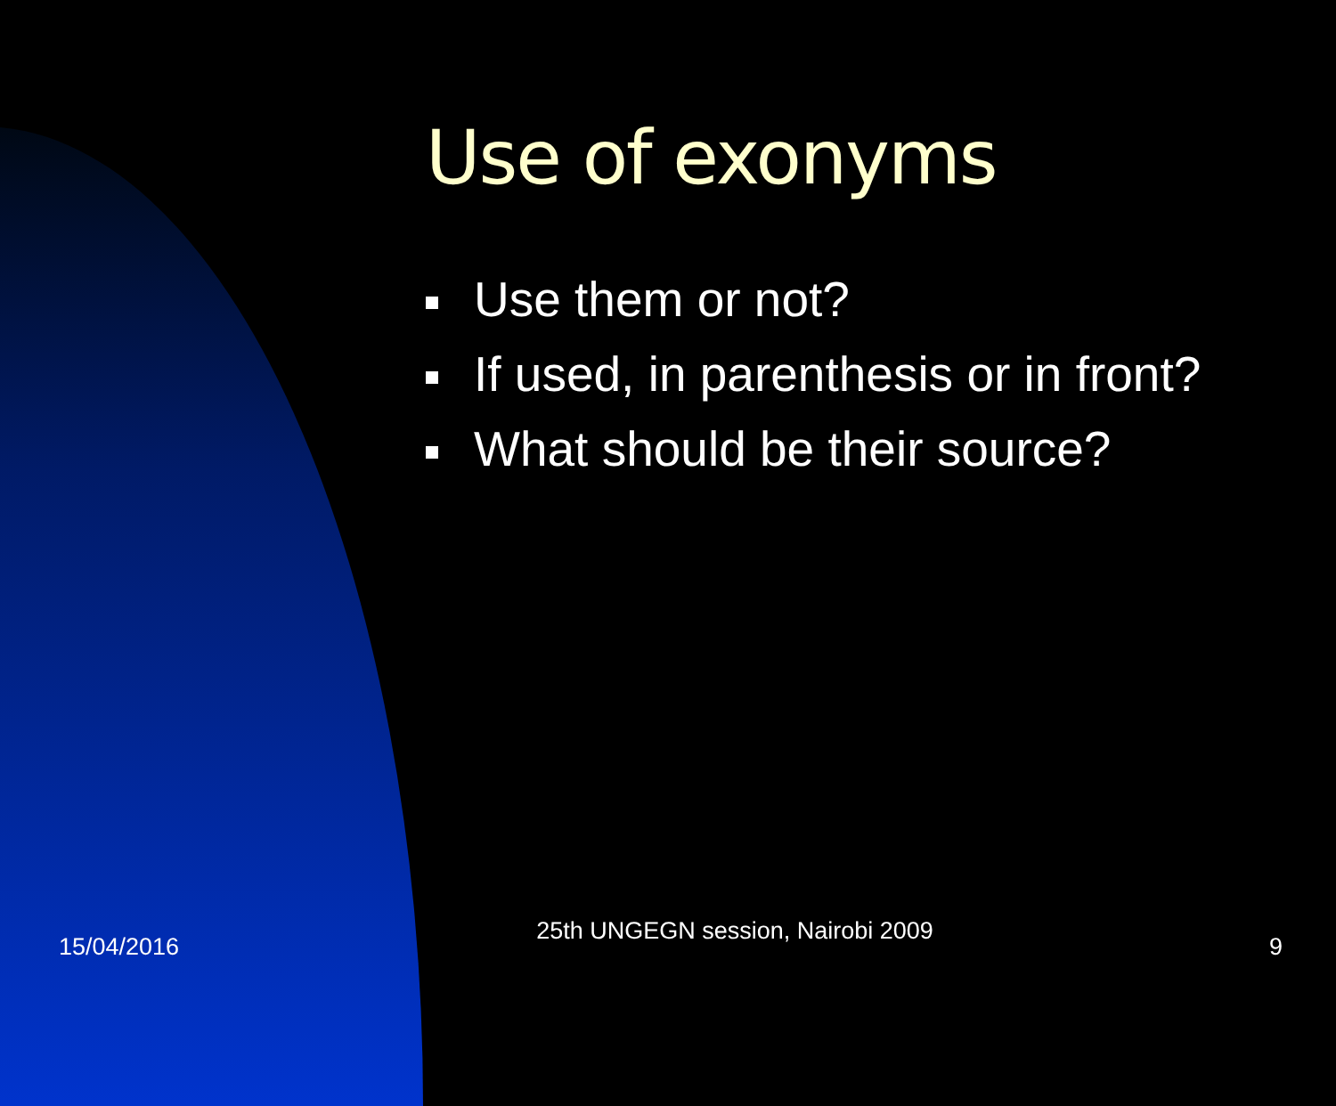Use of exonyms
Use them or not?
If used, in parenthesis or in front?
What should be their source?
15/04/2016
25th UNGEGN session, Nairobi 2009
9